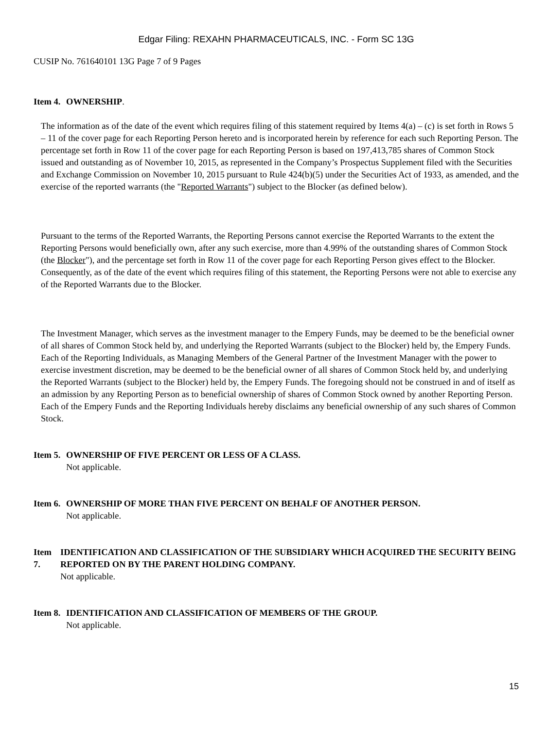Edgar Filing: REXAHN PHARMACEUTICALS, INC. - Form SC 13G
CUSIP No. 761640101 13G Page 7 of 9 Pages
Item 4. OWNERSHIP.
The information as of the date of the event which requires filing of this statement required by Items 4(a) – (c) is set forth in Rows 5 – 11 of the cover page for each Reporting Person hereto and is incorporated herein by reference for each such Reporting Person. The percentage set forth in Row 11 of the cover page for each Reporting Person is based on 197,413,785 shares of Common Stock issued and outstanding as of November 10, 2015, as represented in the Company’s Prospectus Supplement filed with the Securities and Exchange Commission on November 10, 2015 pursuant to Rule 424(b)(5) under the Securities Act of 1933, as amended, and the exercise of the reported warrants (the "Reported Warrants") subject to the Blocker (as defined below).
Pursuant to the terms of the Reported Warrants, the Reporting Persons cannot exercise the Reported Warrants to the extent the Reporting Persons would beneficially own, after any such exercise, more than 4.99% of the outstanding shares of Common Stock (the Blocker"), and the percentage set forth in Row 11 of the cover page for each Reporting Person gives effect to the Blocker. Consequently, as of the date of the event which requires filing of this statement, the Reporting Persons were not able to exercise any of the Reported Warrants due to the Blocker.
The Investment Manager, which serves as the investment manager to the Empery Funds, may be deemed to be the beneficial owner of all shares of Common Stock held by, and underlying the Reported Warrants (subject to the Blocker) held by, the Empery Funds. Each of the Reporting Individuals, as Managing Members of the General Partner of the Investment Manager with the power to exercise investment discretion, may be deemed to be the beneficial owner of all shares of Common Stock held by, and underlying the Reported Warrants (subject to the Blocker) held by, the Empery Funds. The foregoing should not be construed in and of itself as an admission by any Reporting Person as to beneficial ownership of shares of Common Stock owned by another Reporting Person. Each of the Empery Funds and the Reporting Individuals hereby disclaims any beneficial ownership of any such shares of Common Stock.
Item 5. OWNERSHIP OF FIVE PERCENT OR LESS OF A CLASS.
Not applicable.
Item 6. OWNERSHIP OF MORE THAN FIVE PERCENT ON BEHALF OF ANOTHER PERSON.
Not applicable.
Item 7. IDENTIFICATION AND CLASSIFICATION OF THE SUBSIDIARY WHICH ACQUIRED THE SECURITY BEING REPORTED ON BY THE PARENT HOLDING COMPANY.
Not applicable.
Item 8. IDENTIFICATION AND CLASSIFICATION OF MEMBERS OF THE GROUP.
Not applicable.
15